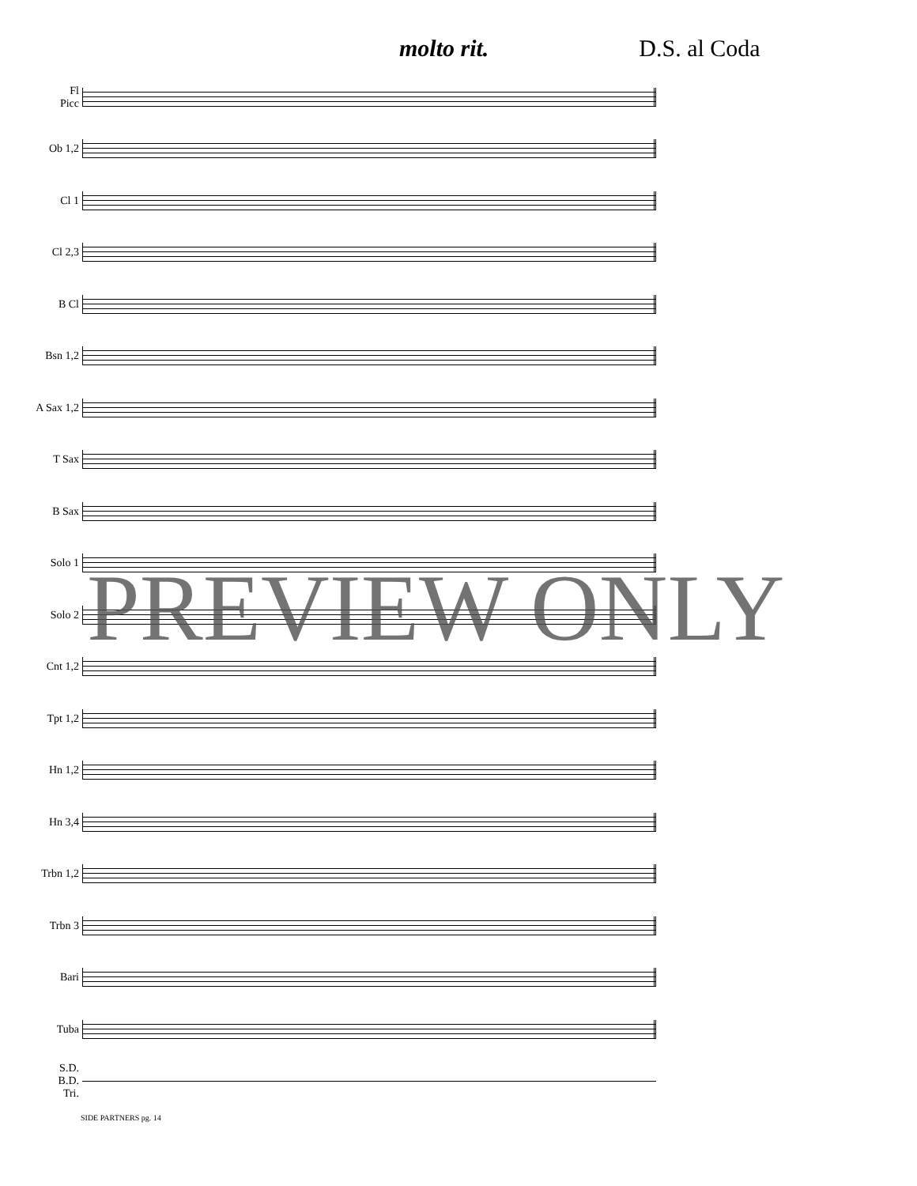molto rit. D.S. al Coda
Fl
Picc
Ob 1,2
Cl 1
Cl 2,3
B Cl
Bsn 1,2
A Sax 1,2
T Sax
B Sax
Solo 1
Solo 2
Cnt 1,2
Tpt 1,2
Hn 1,2
Hn 3,4
Trbn 1,2
Trbn 3
Bari
Tuba
S.D.
B.D.
Tri.
SIDE PARTNERS pg. 14
PREVIEW ONLY